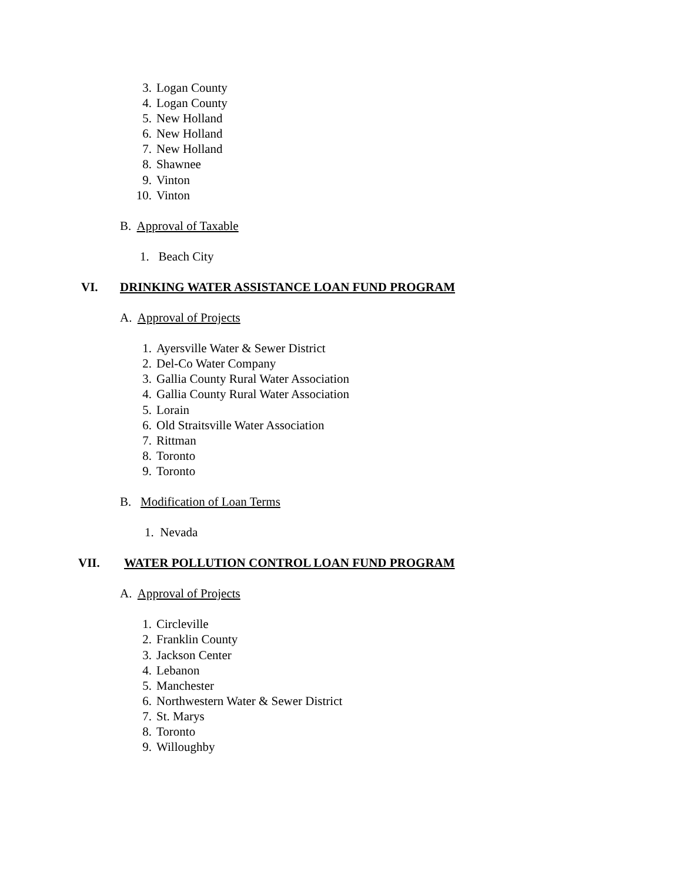3. Logan County
4. Logan County
5. New Holland
6. New Holland
7. New Holland
8. Shawnee
9. Vinton
10. Vinton
B. Approval of Taxable
1. Beach City
VI. DRINKING WATER ASSISTANCE LOAN FUND PROGRAM
A. Approval of Projects
1. Ayersville Water & Sewer District
2. Del-Co Water Company
3. Gallia County Rural Water Association
4. Gallia County Rural Water Association
5. Lorain
6. Old Straitsville Water Association
7. Rittman
8. Toronto
9. Toronto
B. Modification of Loan Terms
1. Nevada
VII. WATER POLLUTION CONTROL LOAN FUND PROGRAM
A. Approval of Projects
1. Circleville
2. Franklin County
3. Jackson Center
4. Lebanon
5. Manchester
6. Northwestern Water & Sewer District
7. St. Marys
8. Toronto
9. Willoughby